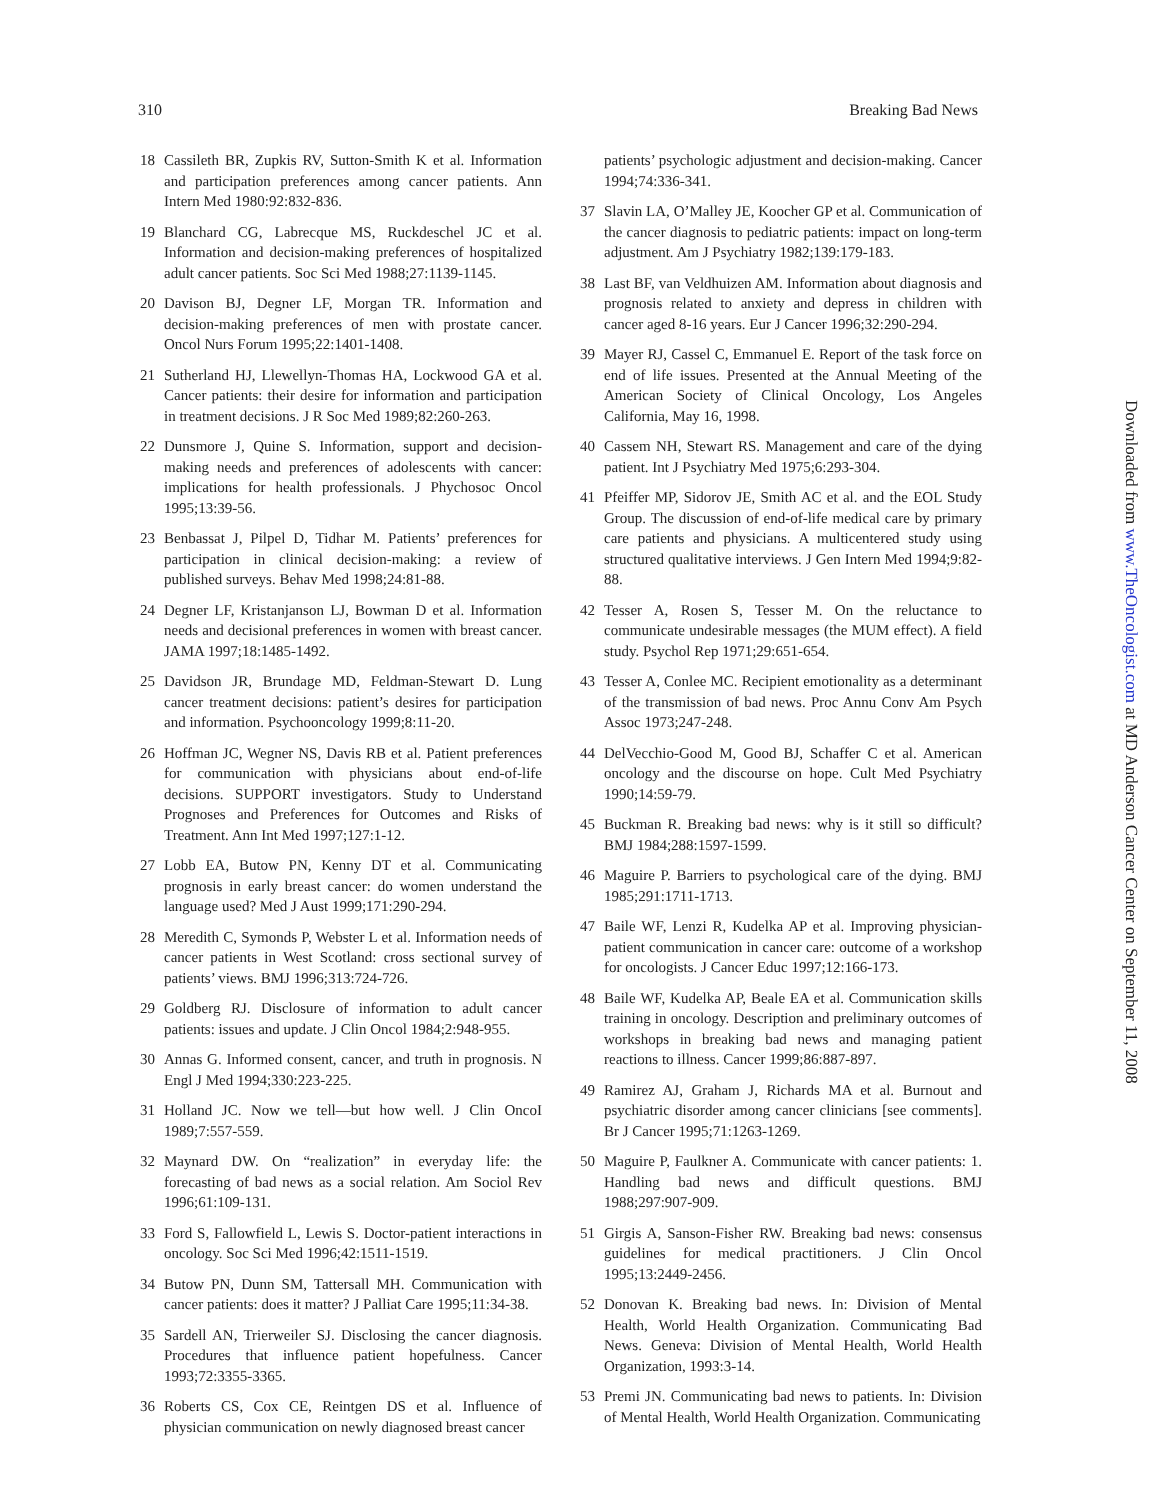310 Breaking Bad News
18 Cassileth BR, Zupkis RV, Sutton-Smith K et al. Information and participation preferences among cancer patients. Ann Intern Med 1980:92:832-836.
19 Blanchard CG, Labrecque MS, Ruckdeschel JC et al. Information and decision-making preferences of hospitalized adult cancer patients. Soc Sci Med 1988;27:1139-1145.
20 Davison BJ, Degner LF, Morgan TR. Information and decision-making preferences of men with prostate cancer. Oncol Nurs Forum 1995;22:1401-1408.
21 Sutherland HJ, Llewellyn-Thomas HA, Lockwood GA et al. Cancer patients: their desire for information and participation in treatment decisions. J R Soc Med 1989;82:260-263.
22 Dunsmore J, Quine S. Information, support and decision-making needs and preferences of adolescents with cancer: implications for health professionals. J Phychosoc Oncol 1995;13:39-56.
23 Benbassat J, Pilpel D, Tidhar M. Patients’ preferences for participation in clinical decision-making: a review of published surveys. Behav Med 1998;24:81-88.
24 Degner LF, Kristanjanson LJ, Bowman D et al. Information needs and decisional preferences in women with breast cancer. JAMA 1997;18:1485-1492.
25 Davidson JR, Brundage MD, Feldman-Stewart D. Lung cancer treatment decisions: patient’s desires for participation and information. Psychooncology 1999;8:11-20.
26 Hoffman JC, Wegner NS, Davis RB et al. Patient preferences for communication with physicians about end-of-life decisions. SUPPORT investigators. Study to Understand Prognoses and Preferences for Outcomes and Risks of Treatment. Ann Int Med 1997;127:1-12.
27 Lobb EA, Butow PN, Kenny DT et al. Communicating prognosis in early breast cancer: do women understand the language used? Med J Aust 1999;171:290-294.
28 Meredith C, Symonds P, Webster L et al. Information needs of cancer patients in West Scotland: cross sectional survey of patients’ views. BMJ 1996;313:724-726.
29 Goldberg RJ. Disclosure of information to adult cancer patients: issues and update. J Clin Oncol 1984;2:948-955.
30 Annas G. Informed consent, cancer, and truth in prognosis. N Engl J Med 1994;330:223-225.
31 Holland JC. Now we tell—but how well. J Clin OncoI 1989;7:557-559.
32 Maynard DW. On “realization” in everyday life: the forecasting of bad news as a social relation. Am Sociol Rev 1996;61:109-131.
33 Ford S, Fallowfield L, Lewis S. Doctor-patient interactions in oncology. Soc Sci Med 1996;42:1511-1519.
34 Butow PN, Dunn SM, Tattersall MH. Communication with cancer patients: does it matter? J Palliat Care 1995;11:34-38.
35 Sardell AN, Trierweiler SJ. Disclosing the cancer diagnosis. Procedures that influence patient hopefulness. Cancer 1993;72:3355-3365.
36 Roberts CS, Cox CE, Reintgen DS et al. Influence of physician communication on newly diagnosed breast cancer
patients’ psychologic adjustment and decision-making. Cancer 1994;74:336-341.
37 Slavin LA, O’Malley JE, Koocher GP et al. Communication of the cancer diagnosis to pediatric patients: impact on long-term adjustment. Am J Psychiatry 1982;139:179-183.
38 Last BF, van Veldhuizen AM. Information about diagnosis and prognosis related to anxiety and depress in children with cancer aged 8-16 years. Eur J Cancer 1996;32:290-294.
39 Mayer RJ, Cassel C, Emmanuel E. Report of the task force on end of life issues. Presented at the Annual Meeting of the American Society of Clinical Oncology, Los Angeles California, May 16, 1998.
40 Cassem NH, Stewart RS. Management and care of the dying patient. Int J Psychiatry Med 1975;6:293-304.
41 Pfeiffer MP, Sidorov JE, Smith AC et al. and the EOL Study Group. The discussion of end-of-life medical care by primary care patients and physicians. A multicentered study using structured qualitative interviews. J Gen Intern Med 1994;9:82-88.
42 Tesser A, Rosen S, Tesser M. On the reluctance to communicate undesirable messages (the MUM effect). A field study. Psychol Rep 1971;29:651-654.
43 Tesser A, Conlee MC. Recipient emotionality as a determinant of the transmission of bad news. Proc Annu Conv Am Psych Assoc 1973;247-248.
44 DelVecchio-Good M, Good BJ, Schaffer C et al. American oncology and the discourse on hope. Cult Med Psychiatry 1990;14:59-79.
45 Buckman R. Breaking bad news: why is it still so difficult? BMJ 1984;288:1597-1599.
46 Maguire P. Barriers to psychological care of the dying. BMJ 1985;291:1711-1713.
47 Baile WF, Lenzi R, Kudelka AP et al. Improving physician-patient communication in cancer care: outcome of a workshop for oncologists. J Cancer Educ 1997;12:166-173.
48 Baile WF, Kudelka AP, Beale EA et al. Communication skills training in oncology. Description and preliminary outcomes of workshops in breaking bad news and managing patient reactions to illness. Cancer 1999;86:887-897.
49 Ramirez AJ, Graham J, Richards MA et al. Burnout and psychiatric disorder among cancer clinicians [see comments]. Br J Cancer 1995;71:1263-1269.
50 Maguire P, Faulkner A. Communicate with cancer patients: 1. Handling bad news and difficult questions. BMJ 1988;297:907-909.
51 Girgis A, Sanson-Fisher RW. Breaking bad news: consensus guidelines for medical practitioners. J Clin Oncol 1995;13:2449-2456.
52 Donovan K. Breaking bad news. In: Division of Mental Health, World Health Organization. Communicating Bad News. Geneva: Division of Mental Health, World Health Organization, 1993:3-14.
53 Premi JN. Communicating bad news to patients. In: Division of Mental Health, World Health Organization. Communicating
Downloaded from www.TheOncologist.com at MD Anderson Cancer Center on September 11, 2008